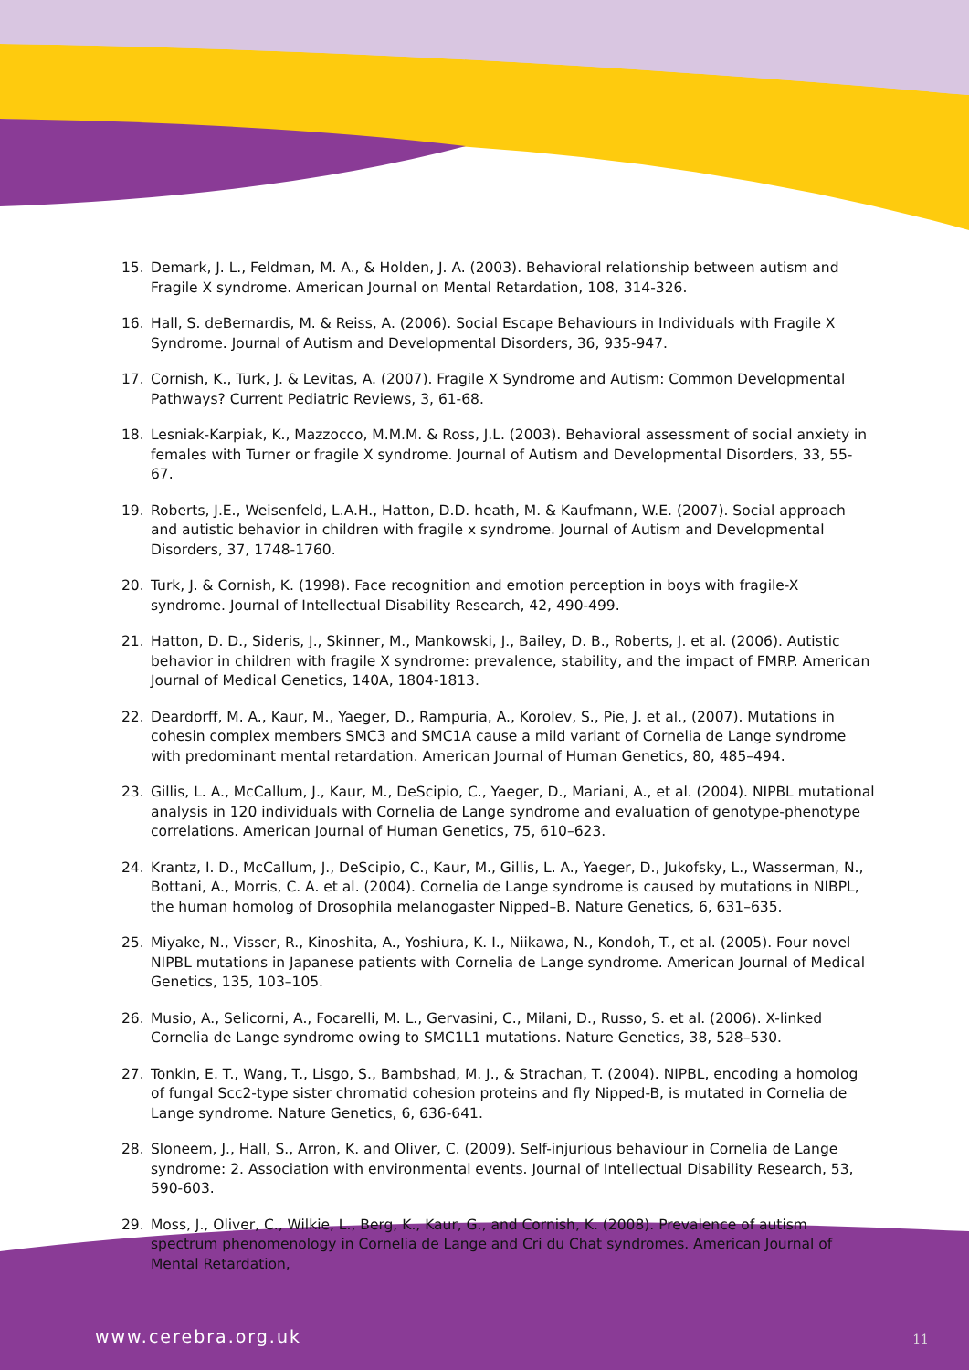15. Demark, J. L., Feldman, M. A., & Holden, J. A. (2003). Behavioral relationship between autism and Fragile X syndrome. American Journal on Mental Retardation, 108, 314-326.
16. Hall, S. deBernardis, M. & Reiss, A. (2006). Social Escape Behaviours in Individuals with Fragile X Syndrome. Journal of Autism and Developmental Disorders, 36, 935-947.
17. Cornish, K., Turk, J. & Levitas, A. (2007). Fragile X Syndrome and Autism: Common Developmental Pathways? Current Pediatric Reviews, 3, 61-68.
18. Lesniak-Karpiak, K., Mazzocco, M.M.M. & Ross, J.L. (2003). Behavioral assessment of social anxiety in females with Turner or fragile X syndrome. Journal of Autism and Developmental Disorders, 33, 55-67.
19. Roberts, J.E., Weisenfeld, L.A.H., Hatton, D.D. heath, M. & Kaufmann, W.E. (2007). Social approach and autistic behavior in children with fragile x syndrome. Journal of Autism and Developmental Disorders, 37, 1748-1760.
20. Turk, J. & Cornish, K. (1998). Face recognition and emotion perception in boys with fragile-X syndrome. Journal of Intellectual Disability Research, 42, 490-499.
21. Hatton, D. D., Sideris, J., Skinner, M., Mankowski, J., Bailey, D. B., Roberts, J. et al. (2006). Autistic behavior in children with fragile X syndrome: prevalence, stability, and the impact of FMRP. American Journal of Medical Genetics, 140A, 1804-1813.
22. Deardorff, M. A., Kaur, M., Yaeger, D., Rampuria, A., Korolev, S., Pie, J. et al., (2007). Mutations in cohesin complex members SMC3 and SMC1A cause a mild variant of Cornelia de Lange syndrome with predominant mental retardation. American Journal of Human Genetics, 80, 485–494.
23. Gillis, L. A., McCallum, J., Kaur, M., DeScipio, C., Yaeger, D., Mariani, A., et al. (2004). NIPBL mutational analysis in 120 individuals with Cornelia de Lange syndrome and evaluation of genotype-phenotype correlations. American Journal of Human Genetics, 75, 610–623.
24. Krantz, I. D., McCallum, J., DeScipio, C., Kaur, M., Gillis, L. A., Yaeger, D., Jukofsky, L., Wasserman, N., Bottani, A., Morris, C. A. et al. (2004). Cornelia de Lange syndrome is caused by mutations in NIBPL, the human homolog of Drosophila melanogaster Nipped–B. Nature Genetics, 6, 631–635.
25. Miyake, N., Visser, R., Kinoshita, A., Yoshiura, K. I., Niikawa, N., Kondoh, T., et al. (2005). Four novel NIPBL mutations in Japanese patients with Cornelia de Lange syndrome. American Journal of Medical Genetics, 135, 103–105.
26. Musio, A., Selicorni, A., Focarelli, M. L., Gervasini, C., Milani, D., Russo, S. et al. (2006). X-linked Cornelia de Lange syndrome owing to SMC1L1 mutations. Nature Genetics, 38, 528–530.
27. Tonkin, E. T., Wang, T., Lisgo, S., Bambshad, M. J., & Strachan, T. (2004). NIPBL, encoding a homolog of fungal Scc2-type sister chromatid cohesion proteins and fly Nipped-B, is mutated in Cornelia de Lange syndrome. Nature Genetics, 6, 636-641.
28. Sloneem, J., Hall, S., Arron, K. and Oliver, C. (2009). Self-injurious behaviour in Cornelia de Lange syndrome: 2. Association with environmental events. Journal of Intellectual Disability Research, 53, 590-603.
29. Moss, J., Oliver, C., Wilkie, L., Berg, K., Kaur, G., and Cornish, K. (2008). Prevalence of autism spectrum phenomenology in Cornelia de Lange and Cri du Chat syndromes. American Journal of Mental Retardation,
www.cerebra.org.uk 11